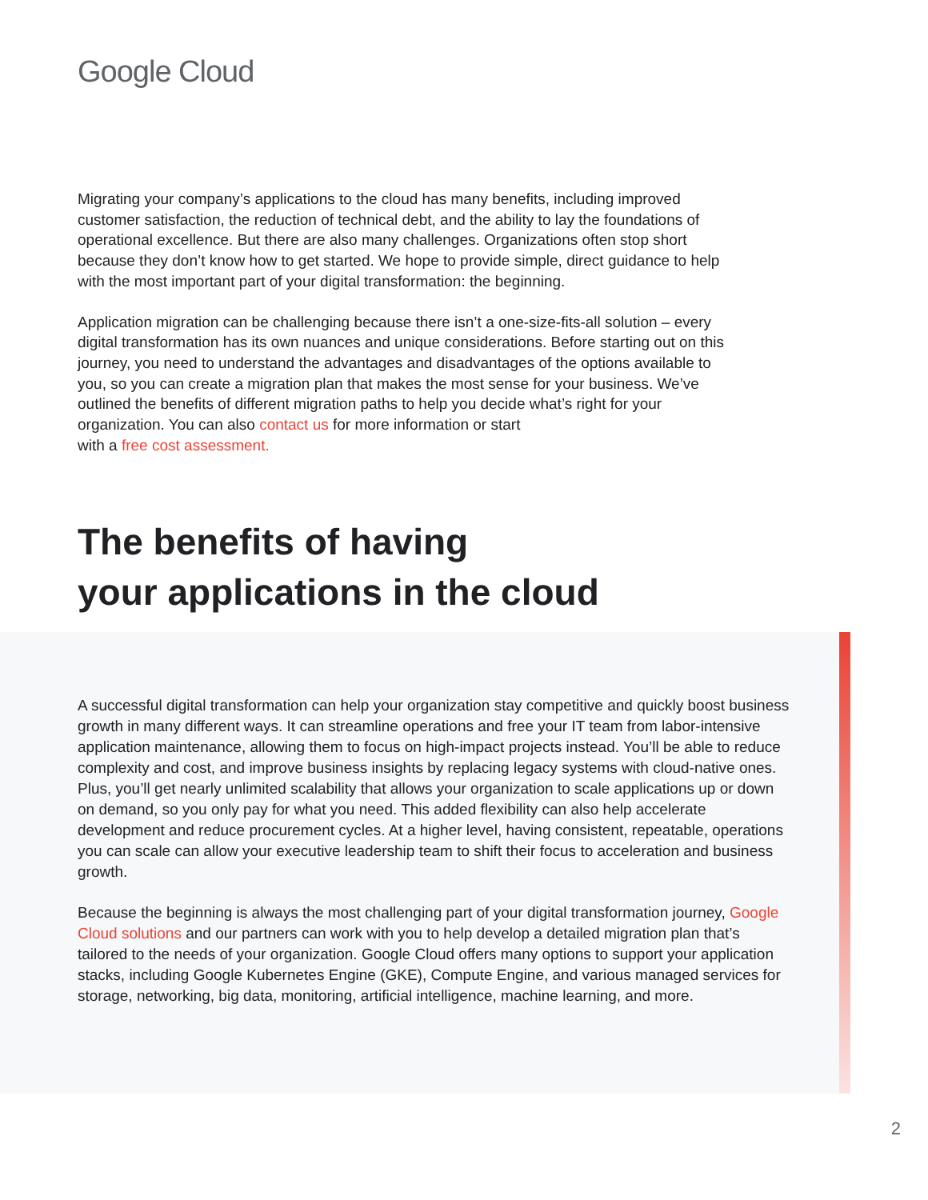Google Cloud
Migrating your company’s applications to the cloud has many benefits, including improved customer satisfaction, the reduction of technical debt, and the ability to lay the foundations of operational excellence. But there are also many challenges. Organizations often stop short because they don’t know how to get started. We hope to provide simple, direct guidance to help with the most important part of your digital transformation: the beginning.
Application migration can be challenging because there isn’t a one-size-fits-all solution – every digital transformation has its own nuances and unique considerations. Before starting out on this journey, you need to understand the advantages and disadvantages of the options available to you, so you can create a migration plan that makes the most sense for your business. We’ve outlined the benefits of different migration paths to help you decide what’s right for your organization. You can also contact us for more information or start
with a free cost assessment.
The benefits of having
your applications in the cloud
A successful digital transformation can help your organization stay competitive and quickly boost business growth in many different ways. It can streamline operations and free your IT team from labor-intensive application maintenance, allowing them to focus on high-impact projects instead. You’ll be able to reduce complexity and cost, and improve business insights by replacing legacy systems with cloud-native ones. Plus, you’ll get nearly unlimited scalability that allows your organization to scale applications up or down on demand, so you only pay for what you need. This added flexibility can also help accelerate development and reduce procurement cycles. At a higher level, having consistent, repeatable, operations you can scale can allow your executive leadership team to shift their focus to acceleration and business growth.
Because the beginning is always the most challenging part of your digital transformation journey, Google Cloud solutions and our partners can work with you to help develop a detailed migration plan that’s tailored to the needs of your organization. Google Cloud offers many options to support your application stacks, including Google Kubernetes Engine (GKE), Compute Engine, and various managed services for storage, networking, big data, monitoring, artificial intelligence, machine learning, and more.
2